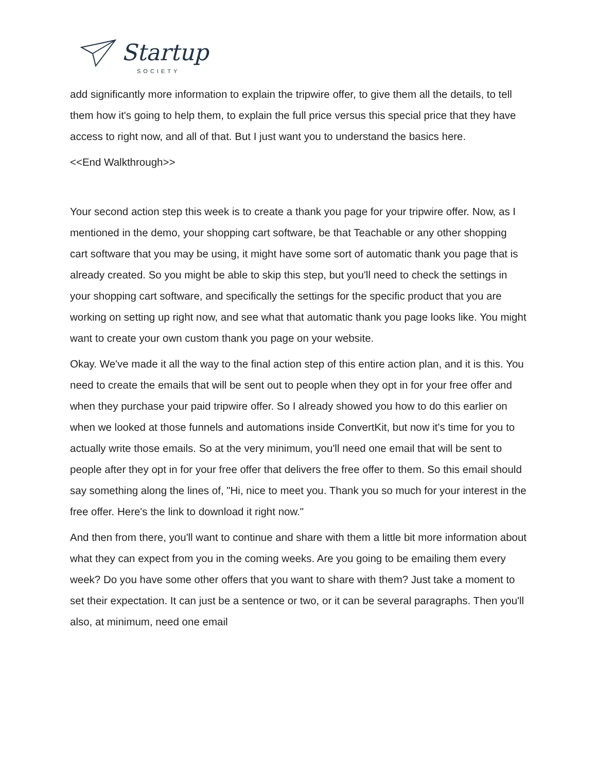Startup
SOCIETY
add significantly more information to explain the tripwire offer, to give them all the details, to tell them how it's going to help them, to explain the full price versus this special price that they have access to right now, and all of that. But I just want you to understand the basics here.
<<End Walkthrough>>
Your second action step this week is to create a thank you page for your tripwire offer. Now, as I mentioned in the demo, your shopping cart software, be that Teachable or any other shopping cart software that you may be using, it might have some sort of automatic thank you page that is already created. So you might be able to skip this step, but you'll need to check the settings in your shopping cart software, and specifically the settings for the specific product that you are working on setting up right now, and see what that automatic thank you page looks like. You might want to create your own custom thank you page on your website.
Okay. We've made it all the way to the final action step of this entire action plan, and it is this. You need to create the emails that will be sent out to people when they opt in for your free offer and when they purchase your paid tripwire offer. So I already showed you how to do this earlier on when we looked at those funnels and automations inside ConvertKit, but now it's time for you to actually write those emails. So at the very minimum, you'll need one email that will be sent to people after they opt in for your free offer that delivers the free offer to them. So this email should say something along the lines of, "Hi, nice to meet you. Thank you so much for your interest in the free offer. Here's the link to download it right now."
And then from there, you'll want to continue and share with them a little bit more information about what they can expect from you in the coming weeks. Are you going to be emailing them every week? Do you have some other offers that you want to share with them? Just take a moment to set their expectation. It can just be a sentence or two, or it can be several paragraphs. Then you'll also, at minimum, need one email